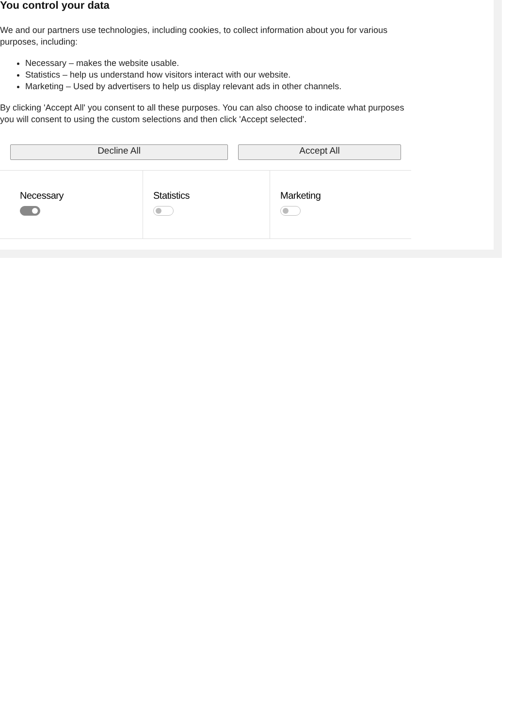You control your data
We and our partners use technologies, including cookies, to collect information about you for various purposes, including:
Necessary – makes the website usable.
Statistics – help us understand how visitors interact with our website.
Marketing – Used by advertisers to help us display relevant ads in other channels.
By clicking 'Accept All' you consent to all these purposes. You can also choose to indicate what purposes you will consent to using the custom selections and then click 'Accept selected'.
Decline All Accept All
Necessary Statistics Marketing